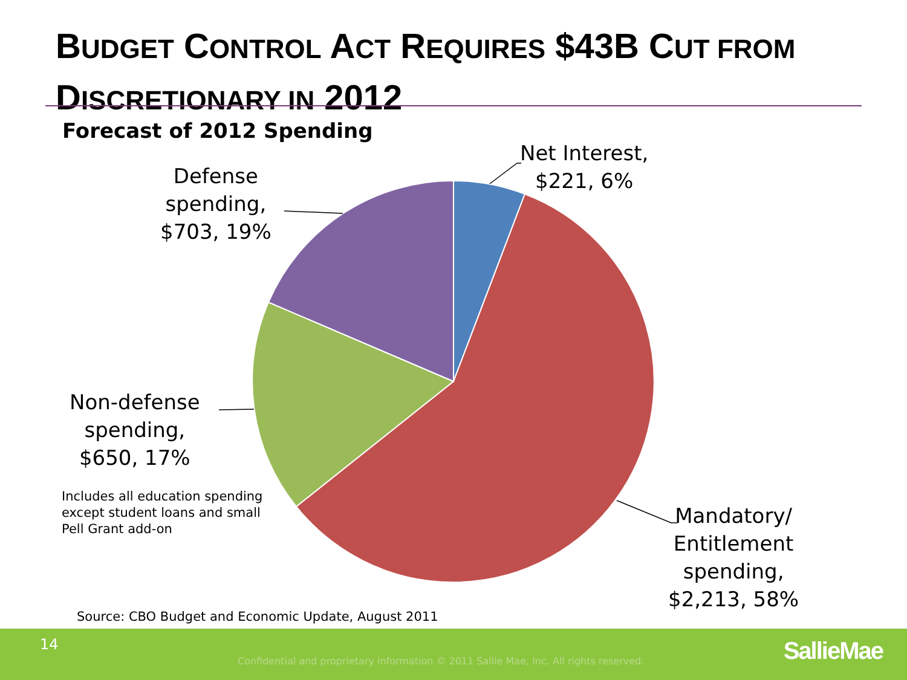BUDGET CONTROL ACT REQUIRES $43B CUT FROM
DISCRETIONARY IN 2012
Forecast of 2012 Spending
Net Interest,
$221, 6%
Defense
spending,
$703, 19%
Non-defense
spending,
$650, 17%
Mandatory/
Entitlement
spending,
$2,213, 58%
Includes all education spending
except student loans and small
Pell Grant add-on
Source: CBO Budget and Economic Update, August 2011
14
Confidential and proprietary information © 2011 Sallie Mae, Inc. All rights reserved.
SallieMae